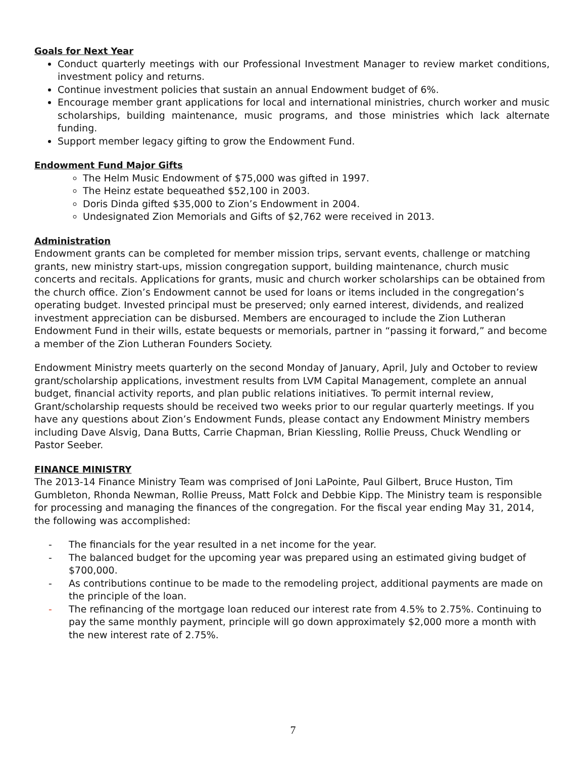Goals for Next Year
Conduct quarterly meetings with our Professional Investment Manager to review market conditions, investment policy and returns.
Continue investment policies that sustain an annual Endowment budget of 6%.
Encourage member grant applications for local and international ministries, church worker and music scholarships, building maintenance, music programs, and those ministries which lack alternate funding.
Support member legacy gifting to grow the Endowment Fund.
Endowment Fund Major Gifts
The Helm Music Endowment of $75,000 was gifted in 1997.
The Heinz estate bequeathed $52,100 in 2003.
Doris Dinda gifted $35,000 to Zion’s Endowment in 2004.
Undesignated Zion Memorials and Gifts of $2,762 were received in 2013.
Administration
Endowment grants can be completed for member mission trips, servant events, challenge or matching grants, new ministry start-ups, mission congregation support, building maintenance, church music concerts and recitals. Applications for grants, music and church worker scholarships can be obtained from the church office. Zion’s Endowment cannot be used for loans or items included in the congregation’s operating budget. Invested principal must be preserved; only earned interest, dividends, and realized investment appreciation can be disbursed. Members are encouraged to include the Zion Lutheran Endowment Fund in their wills, estate bequests or memorials, partner in “passing it forward,” and become a member of the Zion Lutheran Founders Society.
Endowment Ministry meets quarterly on the second Monday of January, April, July and October to review grant/scholarship applications, investment results from LVM Capital Management, complete an annual budget, financial activity reports, and plan public relations initiatives. To permit internal review, Grant/scholarship requests should be received two weeks prior to our regular quarterly meetings. If you have any questions about Zion’s Endowment Funds, please contact any Endowment Ministry members including Dave Alsvig, Dana Butts, Carrie Chapman, Brian Kiessling, Rollie Preuss, Chuck Wendling or Pastor Seeber.
FINANCE MINISTRY
The 2013-14 Finance Ministry Team was comprised of Joni LaPointe, Paul Gilbert, Bruce Huston, Tim Gumbleton, Rhonda Newman, Rollie Preuss, Matt Folck and Debbie Kipp. The Ministry team is responsible for processing and managing the finances of the congregation. For the fiscal year ending May 31, 2014, the following was accomplished:
- The financials for the year resulted in a net income for the year.
- The balanced budget for the upcoming year was prepared using an estimated giving budget of $700,000.
- As contributions continue to be made to the remodeling project, additional payments are made on the principle of the loan.
- The refinancing of the mortgage loan reduced our interest rate from 4.5% to 2.75%. Continuing to pay the same monthly payment, principle will go down approximately $2,000 more a month with the new interest rate of 2.75%.
7